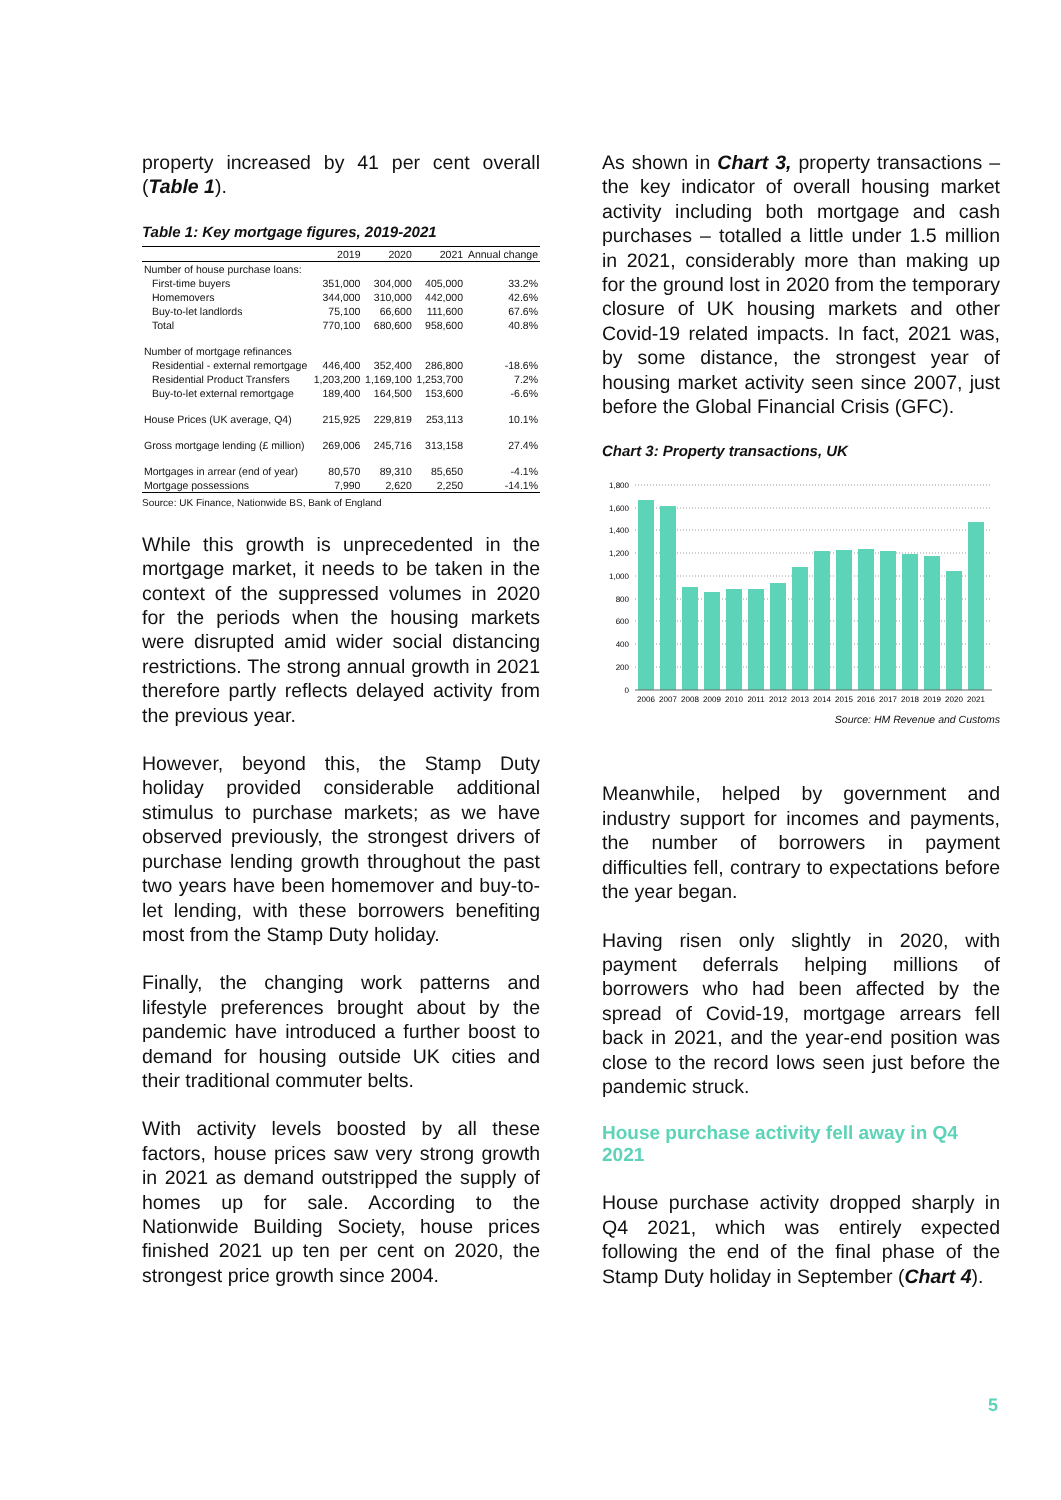property increased by 41 per cent overall (Table 1).
Table 1: Key mortgage figures, 2019-2021
| | 2019 | 2020 | 2021 | Annual change |
| --- | --- | --- | --- | --- |
| Number of house purchase loans: | | | | |
| First-time buyers | 351,000 | 304,000 | 405,000 | 33.2% |
| Homemovers | 344,000 | 310,000 | 442,000 | 42.6% |
| Buy-to-let landlords | 75,100 | 66,600 | 111,600 | 67.6% |
| Total | 770,100 | 680,600 | 958,600 | 40.8% |
| Number of mortgage refinances | | | | |
| Residential - external remortgage | 446,400 | 352,400 | 286,800 | -18.6% |
| Residential Product Transfers | 1,203,200 | 1,169,100 | 1,253,700 | 7.2% |
| Buy-to-let external remortgage | 189,400 | 164,500 | 153,600 | -6.6% |
| House Prices (UK average, Q4) | 215,925 | 229,819 | 253,113 | 10.1% |
| Gross mortgage lending (£ million) | 269,006 | 245,716 | 313,158 | 27.4% |
| Mortgages in arrear (end of year) | 80,570 | 89,310 | 85,650 | -4.1% |
| Mortgage possessions | 7,990 | 2,620 | 2,250 | -14.1% |
Source: UK Finance, Nationwide BS, Bank of England
While this growth is unprecedented in the mortgage market, it needs to be taken in the context of the suppressed volumes in 2020 for the periods when the housing markets were disrupted amid wider social distancing restrictions. The strong annual growth in 2021 therefore partly reflects delayed activity from the previous year.
However, beyond this, the Stamp Duty holiday provided considerable additional stimulus to purchase markets; as we have observed previously, the strongest drivers of purchase lending growth throughout the past two years have been homemover and buy-to-let lending, with these borrowers benefiting most from the Stamp Duty holiday.
Finally, the changing work patterns and lifestyle preferences brought about by the pandemic have introduced a further boost to demand for housing outside UK cities and their traditional commuter belts.
With activity levels boosted by all these factors, house prices saw very strong growth in 2021 as demand outstripped the supply of homes up for sale. According to the Nationwide Building Society, house prices finished 2021 up ten per cent on 2020, the strongest price growth since 2004.
As shown in Chart 3, property transactions – the key indicator of overall housing market activity including both mortgage and cash purchases – totalled a little under 1.5 million in 2021, considerably more than making up for the ground lost in 2020 from the temporary closure of UK housing markets and other Covid-19 related impacts. In fact, 2021 was, by some distance, the strongest year of housing market activity seen since 2007, just before the Global Financial Crisis (GFC).
Chart 3: Property transactions, UK
1,800
1,600
1,400
1,200
1,000
800
600
400
200
0
2006
2007
2008
2009
2010
2011
2012
2013
2014
2015
2016
2017
2018
2019
2020
2021
Source: HM Revenue and Customs
Meanwhile, helped by government and industry support for incomes and payments, the number of borrowers in payment difficulties fell, contrary to expectations before the year began.
Having risen only slightly in 2020, with payment deferrals helping millions of borrowers who had been affected by the spread of Covid-19, mortgage arrears fell back in 2021, and the year-end position was close to the record lows seen just before the pandemic struck.
House purchase activity fell away in Q4 2021
House purchase activity dropped sharply in Q4 2021, which was entirely expected following the end of the final phase of the Stamp Duty holiday in September (Chart 4).
5